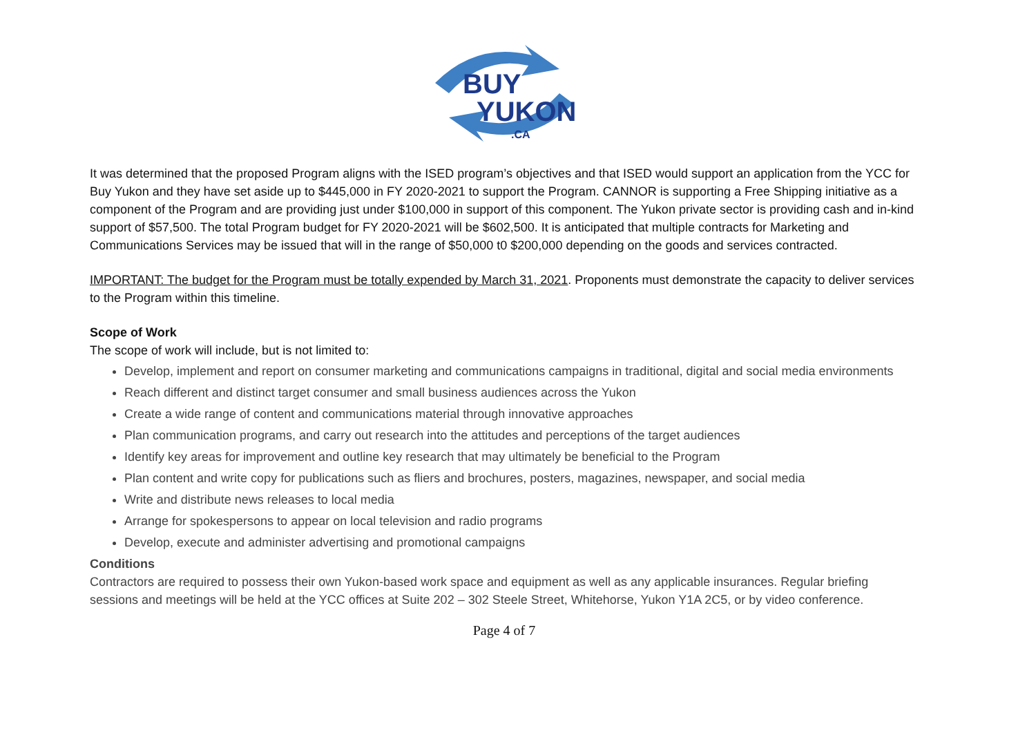BUY
YUKON
.CA
It was determined that the proposed Program aligns with the ISED program’s objectives and that ISED would support an application from the YCC for Buy Yukon and they have set aside up to $445,000 in FY 2020-2021 to support the Program. CANNOR is supporting a Free Shipping initiative as a component of the Program and are providing just under $100,000 in support of this component. The Yukon private sector is providing cash and in-kind support of $57,500. The total Program budget for FY 2020-2021 will be $602,500. It is anticipated that multiple contracts for Marketing and Communications Services may be issued that will in the range of $50,000 t0 $200,000 depending on the goods and services contracted.
IMPORTANT: The budget for the Program must be totally expended by March 31, 2021. Proponents must demonstrate the capacity to deliver services to the Program within this timeline.
Scope of Work
The scope of work will include, but is not limited to:
Develop, implement and report on consumer marketing and communications campaigns in traditional, digital and social media environments
Reach different and distinct target consumer and small business audiences across the Yukon
Create a wide range of content and communications material through innovative approaches
Plan communication programs, and carry out research into the attitudes and perceptions of the target audiences
Identify key areas for improvement and outline key research that may ultimately be beneficial to the Program
Plan content and write copy for publications such as fliers and brochures, posters, magazines, newspaper, and social media
Write and distribute news releases to local media
Arrange for spokespersons to appear on local television and radio programs
Develop, execute and administer advertising and promotional campaigns
Conditions
Contractors are required to possess their own Yukon-based work space and equipment as well as any applicable insurances. Regular briefing sessions and meetings will be held at the YCC offices at Suite 202 – 302 Steele Street, Whitehorse, Yukon Y1A 2C5, or by video conference.
Page 4 of 7